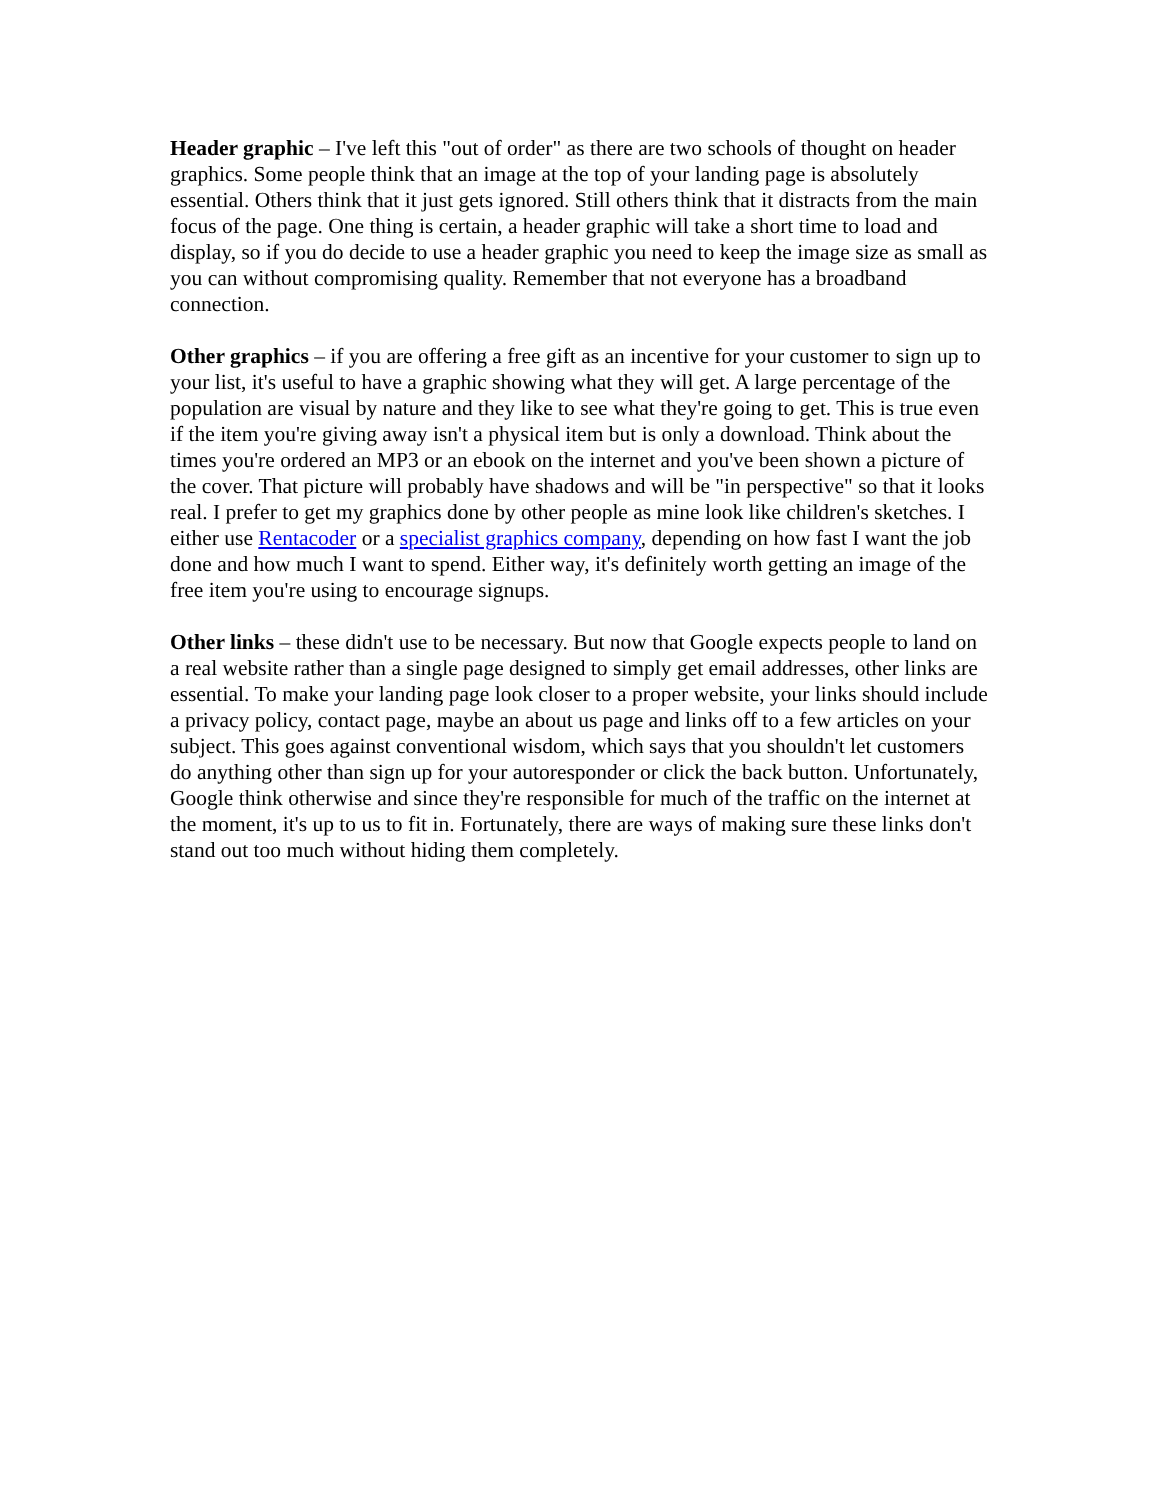Header graphic – I've left this "out of order" as there are two schools of thought on header graphics. Some people think that an image at the top of your landing page is absolutely essential. Others think that it just gets ignored. Still others think that it distracts from the main focus of the page. One thing is certain, a header graphic will take a short time to load and display, so if you do decide to use a header graphic you need to keep the image size as small as you can without compromising quality. Remember that not everyone has a broadband connection.
Other graphics – if you are offering a free gift as an incentive for your customer to sign up to your list, it's useful to have a graphic showing what they will get. A large percentage of the population are visual by nature and they like to see what they're going to get. This is true even if the item you're giving away isn't a physical item but is only a download. Think about the times you're ordered an MP3 or an ebook on the internet and you've been shown a picture of the cover. That picture will probably have shadows and will be "in perspective" so that it looks real. I prefer to get my graphics done by other people as mine look like children's sketches. I either use Rentacoder or a specialist graphics company, depending on how fast I want the job done and how much I want to spend. Either way, it's definitely worth getting an image of the free item you're using to encourage signups.
Other links – these didn't use to be necessary. But now that Google expects people to land on a real website rather than a single page designed to simply get email addresses, other links are essential. To make your landing page look closer to a proper website, your links should include a privacy policy, contact page, maybe an about us page and links off to a few articles on your subject. This goes against conventional wisdom, which says that you shouldn't let customers do anything other than sign up for your autoresponder or click the back button. Unfortunately, Google think otherwise and since they're responsible for much of the traffic on the internet at the moment, it's up to us to fit in. Fortunately, there are ways of making sure these links don't stand out too much without hiding them completely.